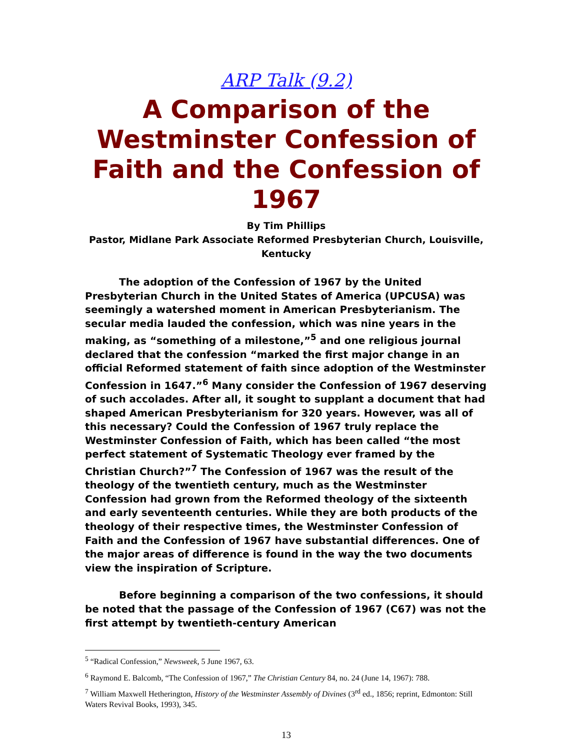ARP Talk (9.2)
A Comparison of the Westminster Confession of Faith and the Confession of 1967
By Tim Phillips
Pastor, Midlane Park Associate Reformed Presbyterian Church, Louisville, Kentucky
The adoption of the Confession of 1967 by the United Presbyterian Church in the United States of America (UPCUSA) was seemingly a watershed moment in American Presbyterianism. The secular media lauded the confession, which was nine years in the making, as “something of a milestone,”<sup>5</sup> and one religious journal declared that the confession “marked the first major change in an official Reformed statement of faith since adoption of the Westminster Confession in 1647.”<sup>6</sup> Many consider the Confession of 1967 deserving of such accolades. After all, it sought to supplant a document that had shaped American Presbyterianism for 320 years. However, was all of this necessary? Could the Confession of 1967 truly replace the Westminster Confession of Faith, which has been called “the most perfect statement of Systematic Theology ever framed by the Christian Church?”<sup>7</sup> The Confession of 1967 was the result of the theology of the twentieth century, much as the Westminster Confession had grown from the Reformed theology of the sixteenth and early seventeenth centuries. While they are both products of the theology of their respective times, the Westminster Confession of Faith and the Confession of 1967 have substantial differences. One of the major areas of difference is found in the way the two documents view the inspiration of Scripture.
Before beginning a comparison of the two confessions, it should be noted that the passage of the Confession of 1967 (C67) was not the first attempt by twentieth-century American
<sup>5</sup> “Radical Confession,” Newsweek, 5 June 1967, 63.
<sup>6</sup> Raymond E. Balcomb, “The Confession of 1967,” The Christian Century 84, no. 24 (June 14, 1967): 788.
<sup>7</sup> William Maxwell Hetherington, History of the Westminster Assembly of Divines (3<sup>rd</sup> ed., 1856; reprint, Edmonton: Still Waters Revival Books, 1993), 345.
13